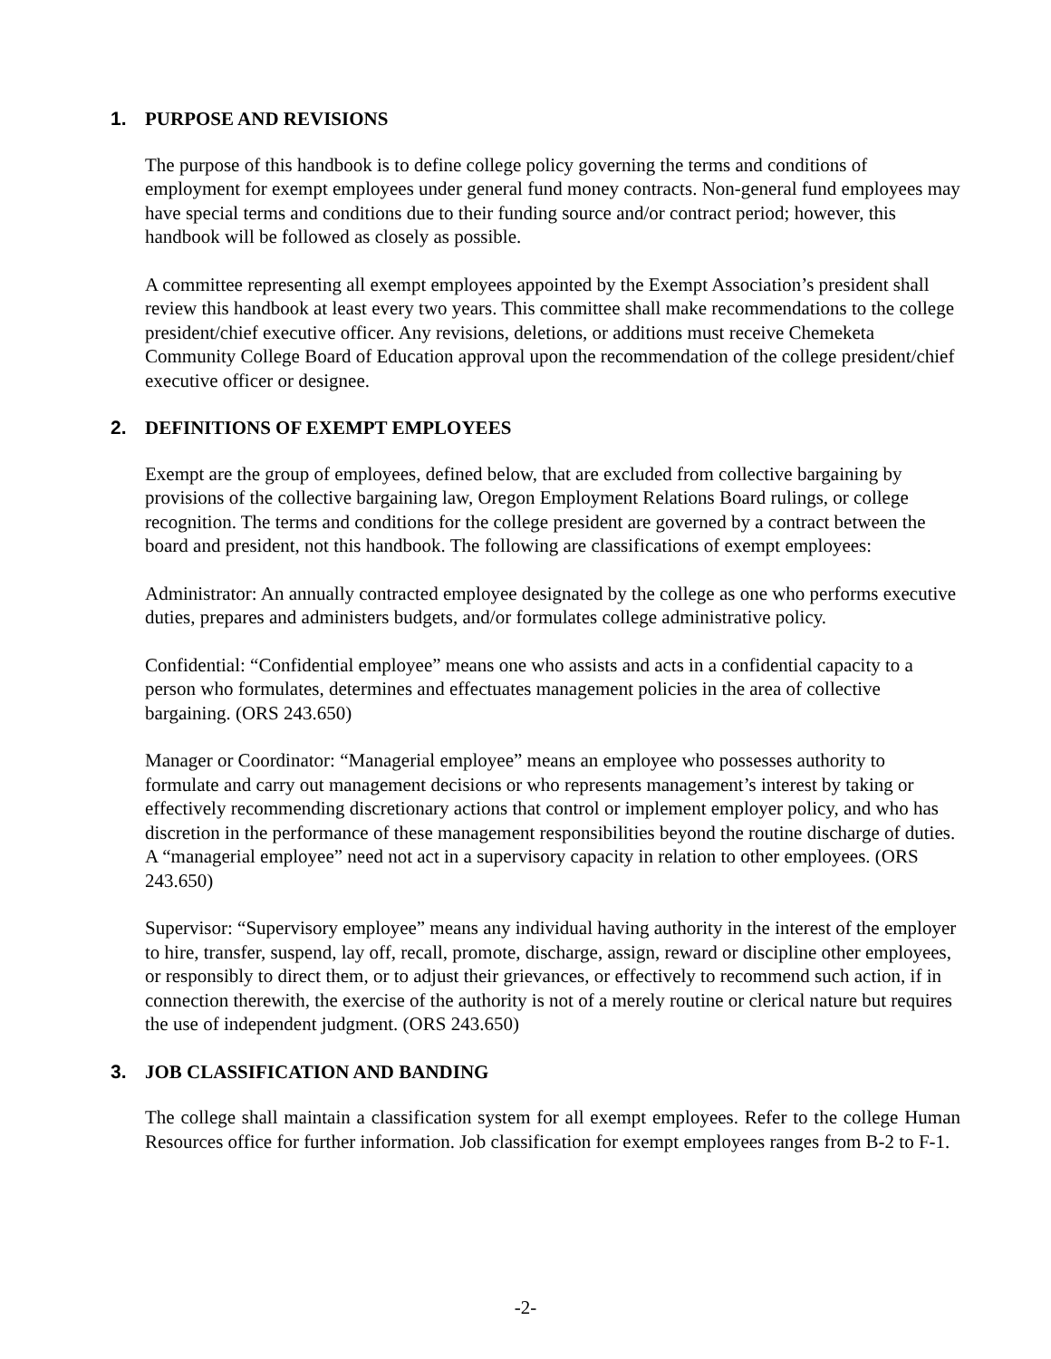1. PURPOSE AND REVISIONS
The purpose of this handbook is to define college policy governing the terms and conditions of employment for exempt employees under general fund money contracts. Non-general fund employees may have special terms and conditions due to their funding source and/or contract period; however, this handbook will be followed as closely as possible.
A committee representing all exempt employees appointed by the Exempt Association’s president shall review this handbook at least every two years. This committee shall make recommendations to the college president/chief executive officer. Any revisions, deletions, or additions must receive Chemeketa Community College Board of Education approval upon the recommendation of the college president/chief executive officer or designee.
2. DEFINITIONS OF EXEMPT EMPLOYEES
Exempt are the group of employees, defined below, that are excluded from collective bargaining by provisions of the collective bargaining law, Oregon Employment Relations Board rulings, or college recognition. The terms and conditions for the college president are governed by a contract between the board and president, not this handbook. The following are classifications of exempt employees:
Administrator: An annually contracted employee designated by the college as one who performs executive duties, prepares and administers budgets, and/or formulates college administrative policy.
Confidential: “Confidential employee” means one who assists and acts in a confidential capacity to a person who formulates, determines and effectuates management policies in the area of collective bargaining. (ORS 243.650)
Manager or Coordinator: “Managerial employee” means an employee who possesses authority to formulate and carry out management decisions or who represents management’s interest by taking or effectively recommending discretionary actions that control or implement employer policy, and who has discretion in the performance of these management responsibilities beyond the routine discharge of duties. A “managerial employee” need not act in a supervisory capacity in relation to other employees. (ORS 243.650)
Supervisor: “Supervisory employee” means any individual having authority in the interest of the employer to hire, transfer, suspend, lay off, recall, promote, discharge, assign, reward or discipline other employees, or responsibly to direct them, or to adjust their grievances, or effectively to recommend such action, if in connection therewith, the exercise of the authority is not of a merely routine or clerical nature but requires the use of independent judgment. (ORS 243.650)
3. JOB CLASSIFICATION AND BANDING
The college shall maintain a classification system for all exempt employees. Refer to the college Human Resources office for further information. Job classification for exempt employees ranges from B-2 to F-1.
-2-